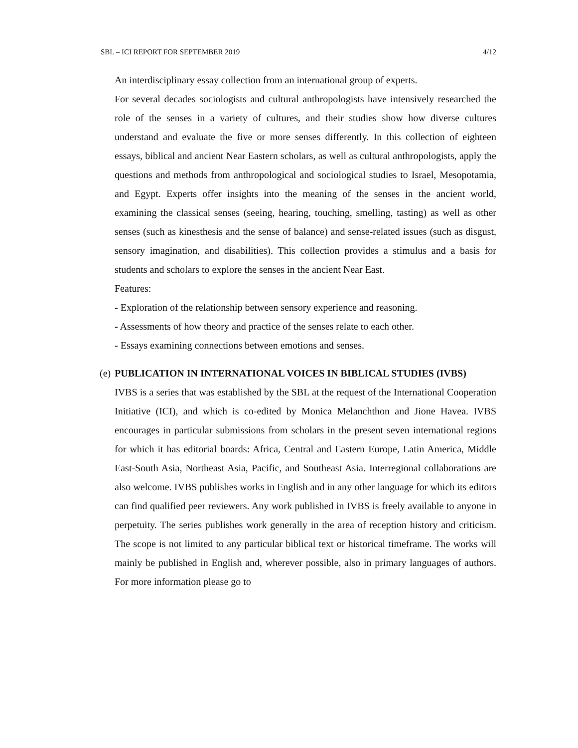SBL – ICI REPORT FOR SEPTEMBER 2019 4/12
An interdisciplinary essay collection from an international group of experts.
For several decades sociologists and cultural anthropologists have intensively researched the role of the senses in a variety of cultures, and their studies show how diverse cultures understand and evaluate the five or more senses differently. In this collection of eighteen essays, biblical and ancient Near Eastern scholars, as well as cultural anthropologists, apply the questions and methods from anthropological and sociological studies to Israel, Mesopotamia, and Egypt. Experts offer insights into the meaning of the senses in the ancient world, examining the classical senses (seeing, hearing, touching, smelling, tasting) as well as other senses (such as kinesthesis and the sense of balance) and sense-related issues (such as disgust, sensory imagination, and disabilities). This collection provides a stimulus and a basis for students and scholars to explore the senses in the ancient Near East.
Features:
- Exploration of the relationship between sensory experience and reasoning.
- Assessments of how theory and practice of the senses relate to each other.
- Essays examining connections between emotions and senses.
(e) PUBLICATION IN INTERNATIONAL VOICES IN BIBLICAL STUDIES (IVBS)
IVBS is a series that was established by the SBL at the request of the International Cooperation Initiative (ICI), and which is co-edited by Monica Melanchthon and Jione Havea. IVBS encourages in particular submissions from scholars in the present seven international regions for which it has editorial boards: Africa, Central and Eastern Europe, Latin America, Middle East-South Asia, Northeast Asia, Pacific, and Southeast Asia. Interregional collaborations are also welcome. IVBS publishes works in English and in any other language for which its editors can find qualified peer reviewers. Any work published in IVBS is freely available to anyone in perpetuity. The series publishes work generally in the area of reception history and criticism. The scope is not limited to any particular biblical text or historical timeframe. The works will mainly be published in English and, wherever possible, also in primary languages of authors. For more information please go to